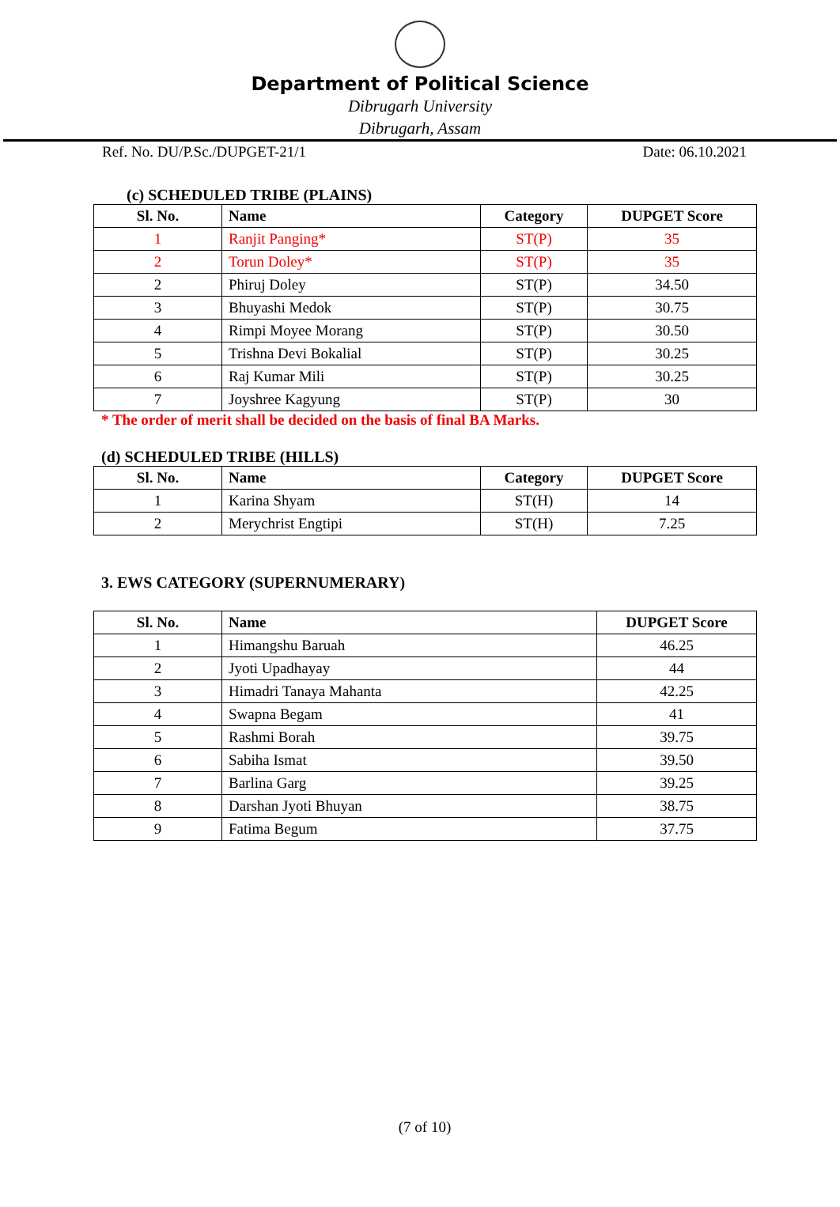Department of Political Science
Dibrugarh University
Dibrugarh, Assam
Ref. No. DU/P.Sc./DUPGET-21/1 Date: 06.10.2021
(c) SCHEDULED TRIBE (PLAINS)
| Sl. No. | Name | Category | DUPGET Score |
| --- | --- | --- | --- |
| 1 | Ranjit Panging* | ST(P) | 35 |
| 2 | Torun Doley* | ST(P) | 35 |
| 2 | Phiruj Doley | ST(P) | 34.50 |
| 3 | Bhuyashi Medok | ST(P) | 30.75 |
| 4 | Rimpi Moyee Morang | ST(P) | 30.50 |
| 5 | Trishna Devi Bokalial | ST(P) | 30.25 |
| 6 | Raj Kumar Mili | ST(P) | 30.25 |
| 7 | Joyshree Kagyung | ST(P) | 30 |
* The order of merit shall be decided on the basis of final BA Marks.
(d) SCHEDULED TRIBE (HILLS)
| Sl. No. | Name | Category | DUPGET Score |
| --- | --- | --- | --- |
| 1 | Karina Shyam | ST(H) | 14 |
| 2 | Merychrist Engtipi | ST(H) | 7.25 |
3. EWS CATEGORY (SUPERNUMERARY)
| Sl. No. | Name | DUPGET Score |
| --- | --- | --- |
| 1 | Himangshu Baruah | 46.25 |
| 2 | Jyoti Upadhayay | 44 |
| 3 | Himadri Tanaya Mahanta | 42.25 |
| 4 | Swapna Begam | 41 |
| 5 | Rashmi Borah | 39.75 |
| 6 | Sabiha Ismat | 39.50 |
| 7 | Barlina Garg | 39.25 |
| 8 | Darshan Jyoti Bhuyan | 38.75 |
| 9 | Fatima Begum | 37.75 |
(7 of 10)